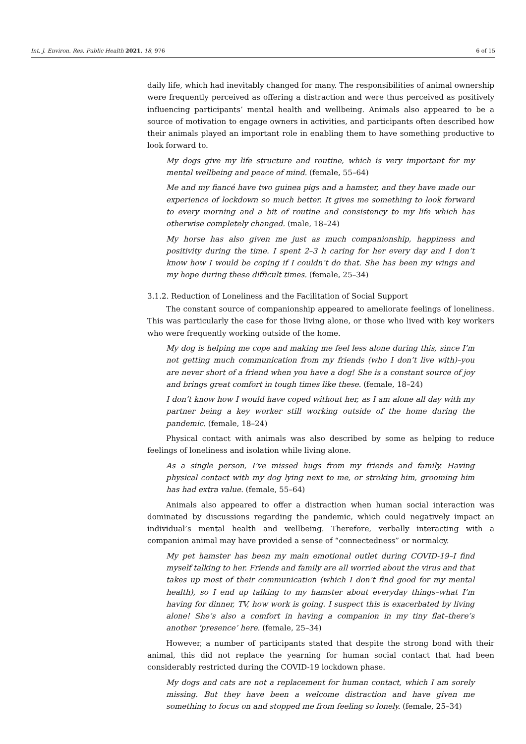Int. J. Environ. Res. Public Health 2021, 18, 976
6 of 15
daily life, which had inevitably changed for many. The responsibilities of animal ownership were frequently perceived as offering a distraction and were thus perceived as positively influencing participants’ mental health and wellbeing. Animals also appeared to be a source of motivation to engage owners in activities, and participants often described how their animals played an important role in enabling them to have something productive to look forward to.
My dogs give my life structure and routine, which is very important for my mental wellbeing and peace of mind. (female, 55–64)
Me and my fiancé have two guinea pigs and a hamster, and they have made our experience of lockdown so much better. It gives me something to look forward to every morning and a bit of routine and consistency to my life which has otherwise completely changed. (male, 18–24)
My horse has also given me just as much companionship, happiness and positivity during the time. I spent 2–3 h caring for her every day and I don’t know how I would be coping if I couldn’t do that. She has been my wings and my hope during these difficult times. (female, 25–34)
3.1.2. Reduction of Loneliness and the Facilitation of Social Support
The constant source of companionship appeared to ameliorate feelings of loneliness. This was particularly the case for those living alone, or those who lived with key workers who were frequently working outside of the home.
My dog is helping me cope and making me feel less alone during this, since I’m not getting much communication from my friends (who I don’t live with)–you are never short of a friend when you have a dog! She is a constant source of joy and brings great comfort in tough times like these. (female, 18–24)
I don’t know how I would have coped without her, as I am alone all day with my partner being a key worker still working outside of the home during the pandemic. (female, 18–24)
Physical contact with animals was also described by some as helping to reduce feelings of loneliness and isolation while living alone.
As a single person, I’ve missed hugs from my friends and family. Having physical contact with my dog lying next to me, or stroking him, grooming him has had extra value. (female, 55–64)
Animals also appeared to offer a distraction when human social interaction was dominated by discussions regarding the pandemic, which could negatively impact an individual’s mental health and wellbeing. Therefore, verbally interacting with a companion animal may have provided a sense of “connectedness” or normalcy.
My pet hamster has been my main emotional outlet during COVID-19–I find myself talking to her. Friends and family are all worried about the virus and that takes up most of their communication (which I don’t find good for my mental health), so I end up talking to my hamster about everyday things–what I’m having for dinner, TV, how work is going. I suspect this is exacerbated by living alone! She’s also a comfort in having a companion in my tiny flat–there’s another ‘presence’ here. (female, 25–34)
However, a number of participants stated that despite the strong bond with their animal, this did not replace the yearning for human social contact that had been considerably restricted during the COVID-19 lockdown phase.
My dogs and cats are not a replacement for human contact, which I am sorely missing. But they have been a welcome distraction and have given me something to focus on and stopped me from feeling so lonely. (female, 25–34)